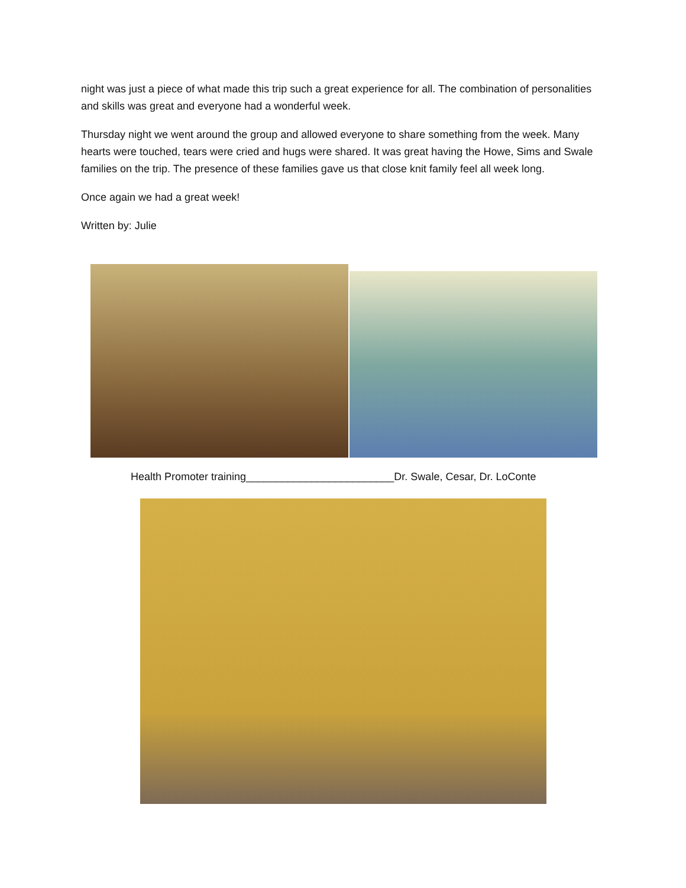night was just a piece of what made this trip such a great experience for all. The combination of personalities and skills was great and everyone had a wonderful week.
Thursday night we went around the group and allowed everyone to share something from the week. Many hearts were touched, tears were cried and hugs were shared. It was great having the Howe, Sims and Swale families on the trip. The presence of these families gave us that close knit family feel all week long.
Once again we had a great week!
Written by: Julie
Health Promoter training_________________________Dr. Swale, Cesar, Dr. LoConte